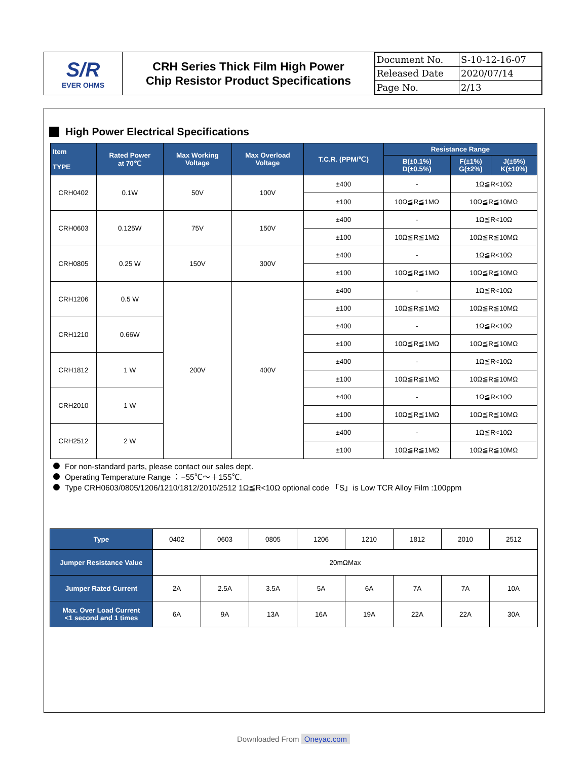| S/R EVER OHMS | CRH Series Thick Film High Power Chip Resistor Product Specifications | / Document No. / S-10-12-16-07 / / Released Date / 2020/07/14 / / Page No. / 2/13 / |
High Power Electrical Specifications
| Item TYPE | Rated Power at 70℃ | Max Working Voltage | Max Overload Voltage | T.C.R. (PPM/℃) | Resistance Range | | |
| --- | --- | --- | --- | --- | --- | --- | --- |
| | | | | | B(±0.1%) D(±0.5%) | F(±1%) G(±2%) | J(±5%) K(±10%) |
| CRH0402 | 0.1W | 50V | 100V | ±400 | - | 1Ω≦R<10Ω | |
| | | | | ±100 | 10Ω≦R≦1MΩ | 10Ω≦R≦10MΩ | |
| CRH0603 | 0.125W | 75V | 150V | ±400 | - | 1Ω≦R<10Ω | |
| | | | | ±100 | 10Ω≦R≦1MΩ | 10Ω≦R≦10MΩ | |
| CRH0805 | 0.25 W | 150V | 300V | ±400 | - | 1Ω≦R<10Ω | |
| | | | | ±100 | 10Ω≦R≦1MΩ | 10Ω≦R≦10MΩ | |
| CRH1206 | 0.5 W | 200V | 400V | ±400 | - | 1Ω≦R<10Ω | |
| | | | | ±100 | 10Ω≦R≦1MΩ | 10Ω≦R≦10MΩ | |
| CRH1210 | 0.66W | | | ±400 | - | 1Ω≦R<10Ω | |
| | | | | ±100 | 10Ω≦R≦1MΩ | 10Ω≦R≦10MΩ | |
| CRH1812 | 1 W | | | ±400 | - | 1Ω≦R<10Ω | |
| | | | | ±100 | 10Ω≦R≦1MΩ | 10Ω≦R≦10MΩ | |
| CRH2010 | 1 W | | | ±400 | - | 1Ω≦R<10Ω | |
| | | | | ±100 | 10Ω≦R≦1MΩ | 10Ω≦R≦10MΩ | |
| CRH2512 | 2 W | | | ±400 | - | 1Ω≦R<10Ω | |
| | | | | ±100 | 10Ω≦R≦1MΩ | 10Ω≦R≦10MΩ | |
For non-standard parts, please contact our sales dept.
Operating Temperature Range ：−55℃～＋155℃.
Type CRH0603/0805/1206/1210/1812/2010/2512 1Ω≦R<10Ω optional code 「S」is Low TCR Alloy Film :100ppm
| Type | 0402 | 0603 | 0805 | 1206 | 1210 | 1812 | 2010 | 2512 |
| Jumper Resistance Value | 20mΩMax | | | | | | | |
| Jumper Rated Current | 2A | 2.5A | 3.5A | 5A | 6A | 7A | 7A | 10A |
| Max. Over Load Current <1 second and 1 times | 6A | 9A | 13A | 16A | 19A | 22A | 22A | 30A |
Downloaded From Oneyac.com